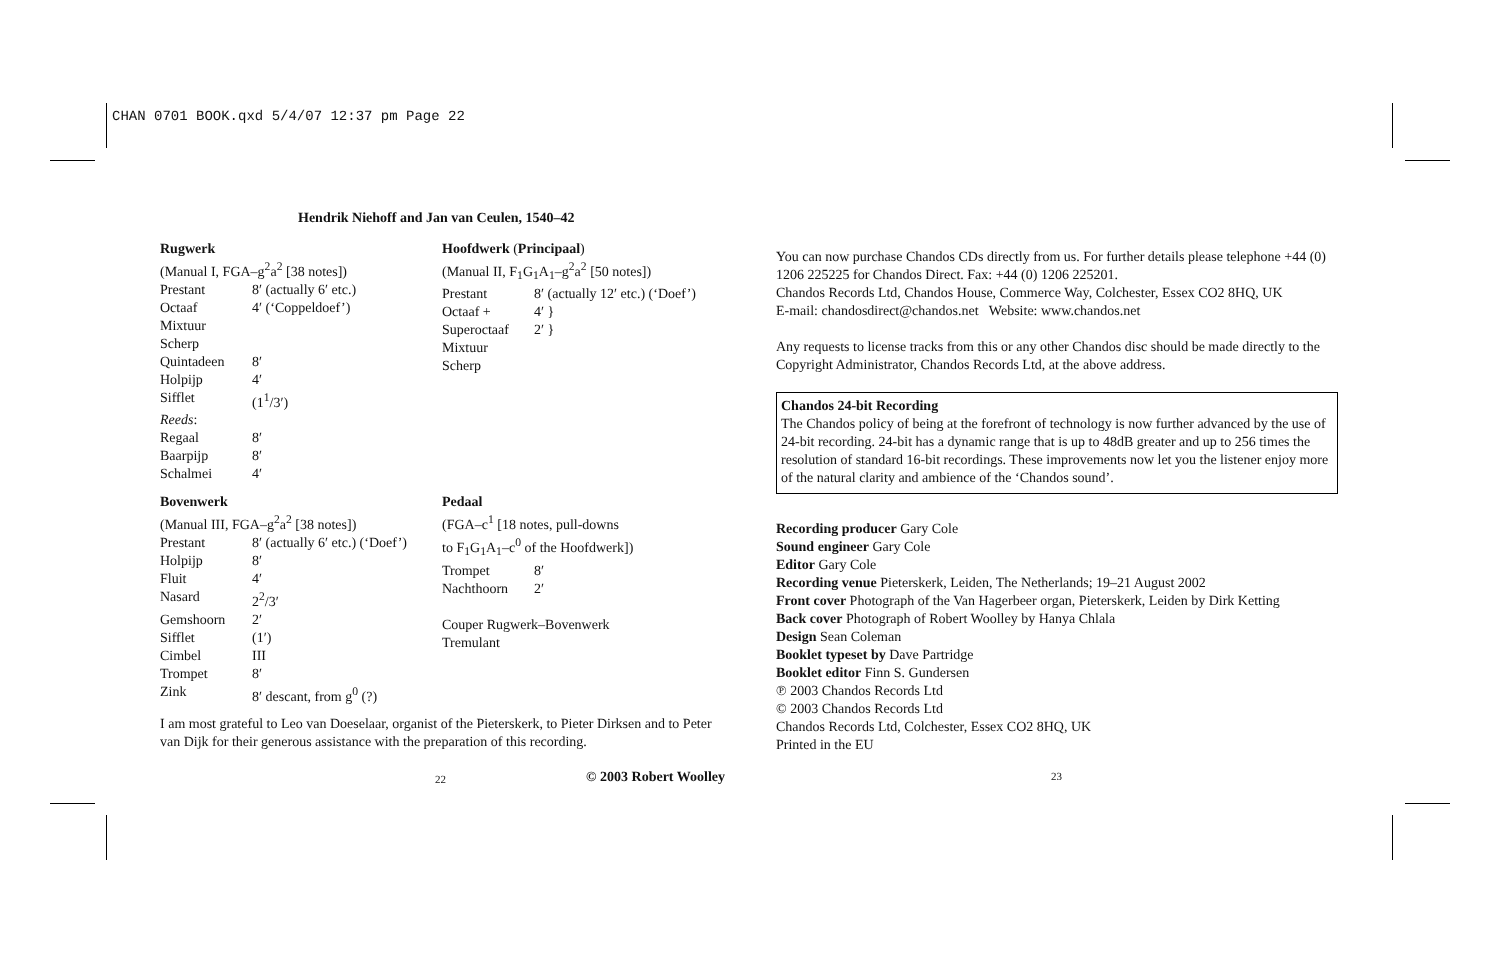CHAN 0701 BOOK.qxd 5/4/07 12:37 pm Page 22
Hendrik Niehoff and Jan van Ceulen, 1540–42
| Rugwerk | |
| (Manual I, FGA–g<sup>2</sup>a<sup>2</sup> [38 notes]) | |
| Prestant | 8′ (actually 6′ etc.) |
| Octaaf | 4′ (‘Coppeldoef’) |
| Mixtuur | |
| Scherp | |
| Quintadeen | 8′ |
| Holpijp | 4′ |
| Sifflet | (1<sup>1</sup>/3′) |
| Reeds : | |
| Regaal | 8′ |
| Baarpijp | 8′ |
| Schalmei | 4′ |
| Bovenwerk | |
| (Manual III, FGA–g<sup>2</sup>a<sup>2</sup> [38 notes]) | |
| Prestant | 8′ (actually 6′ etc.) (‘Doef’) |
| Holpijp | 8′ |
| Fluit | 4′ |
| Nasard | 2<sup>2</sup>/3′ |
| Gemshoorn | 2′ |
| Sifflet | (1′) |
| Cimbel | III |
| Trompet | 8′ |
| Zink | 8′ descant, from g<sup>0</sup> (?) |
| Hoofdwerk ( Principaal ) | |
| (Manual II, F<sub>1</sub>G<sub>1</sub>A<sub>1</sub>–g<sup>2</sup>a<sup>2</sup> [50 notes]) | |
| Prestant | 8′ (actually 12′ etc.) (‘Doef’) |
| Octaaf + | 4′ } |
| Superoctaaf | 2′ } |
| Mixtuur | |
| Scherp | |
| Pedaal | |
| (FGA–c<sup>1</sup> [18 notes, pull-downs | |
| to F<sub>1</sub>G<sub>1</sub>A<sub>1</sub>–c<sup>0</sup> of the Hoofdwerk]) | |
| Trompet | 8′ |
| Nachthoorn | 2′ |
| Couper Rugwerk–Bovenwerk | |
| Tremulant | |
I am most grateful to Leo van Doeselaar, organist of the Pieterskerk, to Pieter Dirksen and to Peter van Dijk for their generous assistance with the preparation of this recording.
© 2003 Robert Woolley
22
You can now purchase Chandos CDs directly from us. For further details please telephone +44 (0) 1206 225225 for Chandos Direct. Fax: +44 (0) 1206 225201.
Chandos Records Ltd, Chandos House, Commerce Way, Colchester, Essex CO2 8HQ, UK
E-mail: chandosdirect@chandos.net Website: www.chandos.net
Any requests to license tracks from this or any other Chandos disc should be made directly to the Copyright Administrator, Chandos Records Ltd, at the above address.
Chandos 24-bit Recording
The Chandos policy of being at the forefront of technology is now further advanced by the use of 24-bit recording. 24-bit has a dynamic range that is up to 48dB greater and up to 256 times the resolution of standard 16-bit recordings. These improvements now let you the listener enjoy more of the natural clarity and ambience of the ‘Chandos sound’.
Recording producer Gary Cole
Sound engineer Gary Cole
Editor Gary Cole
Recording venue Pieterskerk, Leiden, The Netherlands; 19–21 August 2002
Front cover Photograph of the Van Hagerbeer organ, Pieterskerk, Leiden by Dirk Ketting
Back cover Photograph of Robert Woolley by Hanya Chlala
Design Sean Coleman
Booklet typeset by Dave Partridge
Booklet editor Finn S. Gundersen
℗ 2003 Chandos Records Ltd
© 2003 Chandos Records Ltd
Chandos Records Ltd, Colchester, Essex CO2 8HQ, UK
Printed in the EU
23